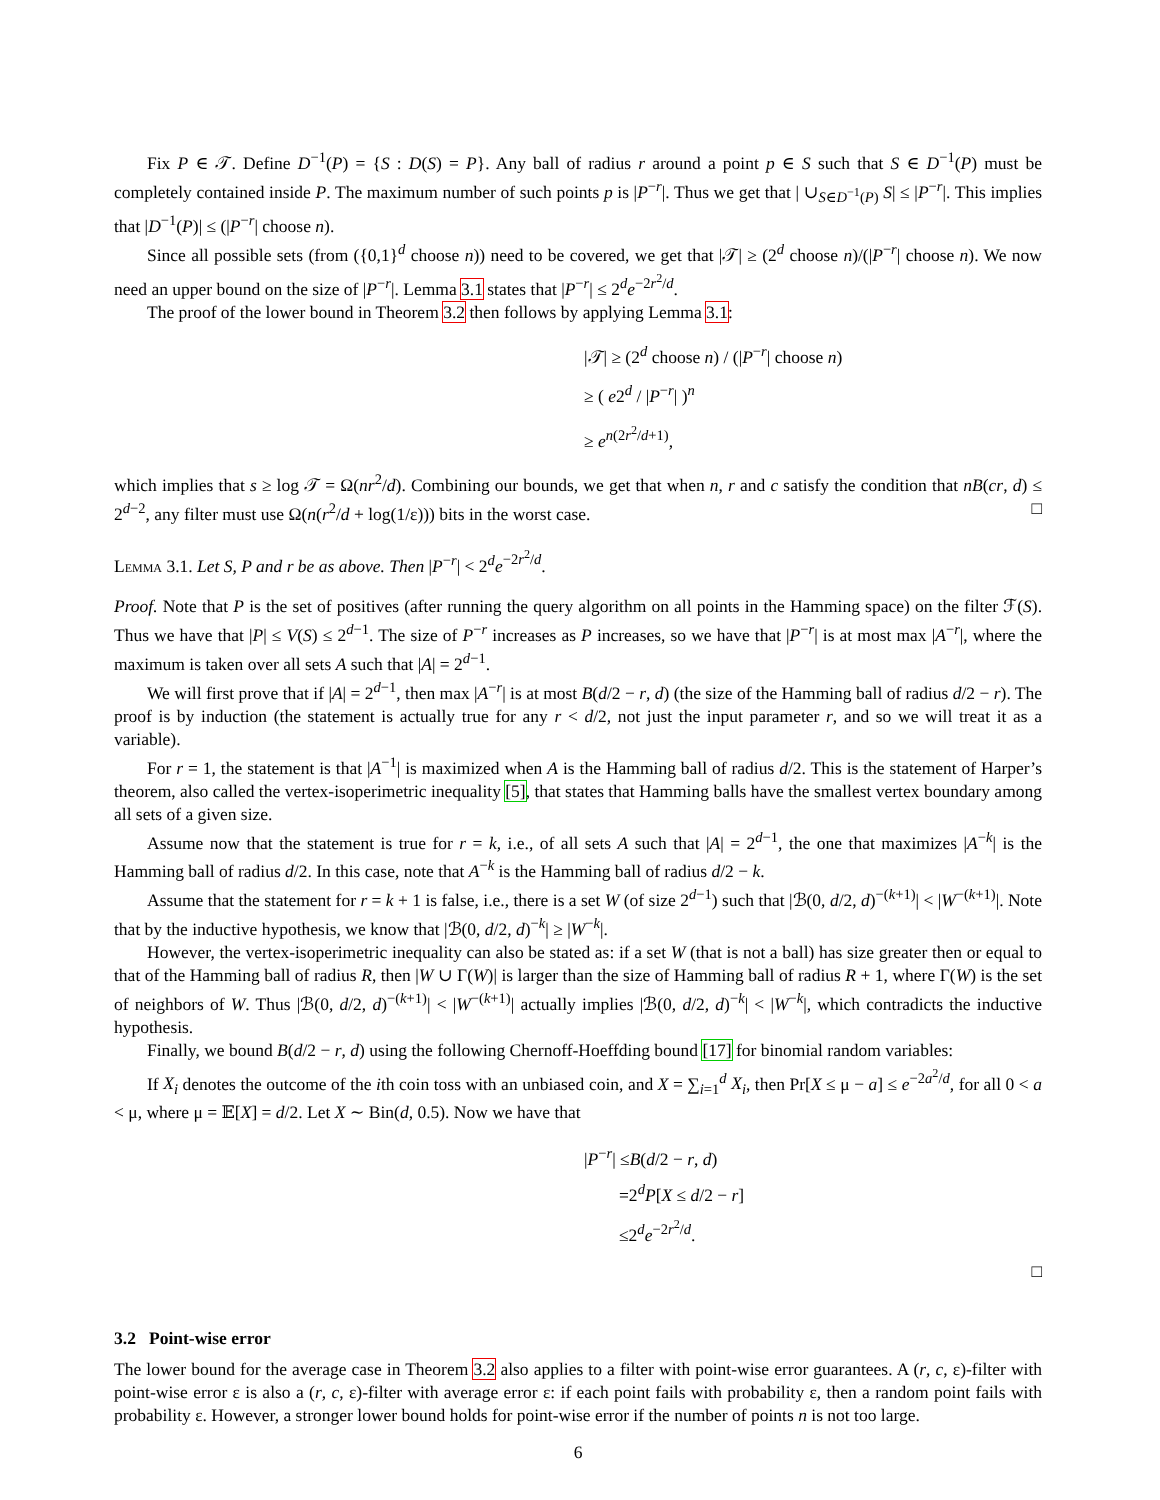Fix P ∈ 𝒯. Define D<sup>−1</sup>(P) = {S : D(S) = P}. Any ball of radius r around a point p ∈ S such that S ∈ D<sup>−1</sup>(P) must be completely contained inside P. The maximum number of such points p is |P<sup>−r</sup>|. Thus we get that | ∪<sub>S∈D<sup>−1</sup>(P)</sub> S| ≤ |P<sup>−r</sup>|. This implies that |D<sup>−1</sup>(P)| ≤ (|P<sup>−r</sup>| choose n).
Since all possible sets (from ({0,1}<sup>d</sup> choose n)) need to be covered, we get that |𝒯| ≥ (2<sup>d</sup> choose n)/(|P<sup>−r</sup>| choose n). We now need an upper bound on the size of |P<sup>−r</sup>|. Lemma 3.1 states that |P<sup>−r</sup>| ≤ 2<sup>d</sup>e<sup>−2r<sup>2</sup>/d</sup>.
The proof of the lower bound in Theorem 3.2 then follows by applying Lemma 3.1:
|𝒯| ≥ (2<sup>d</sup> choose n) / (|P<sup>−r</sup>| choose n)
≥ ( e2<sup>d</sup> / |P<sup>−r</sup>| )<sup>n</sup>
≥ e<sup>n(2r<sup>2</sup>/d+1)</sup>,
which implies that s ≥ log 𝒯 = Ω(nr<sup>2</sup>/d). Combining our bounds, we get that when n, r and c satisfy the condition that nB(cr, d) ≤ 2<sup>d−2</sup>, any filter must use Ω(n(r<sup>2</sup>/d + log(1/ε))) bits in the worst case. □
Lemma 3.1. Let S, P and r be as above. Then |P<sup>−r</sup>| < 2<sup>d</sup>e<sup>−2r<sup>2</sup>/d</sup>.
Proof. Note that P is the set of positives (after running the query algorithm on all points in the Hamming space) on the filter ℱ(S). Thus we have that |P| ≤ V(S) ≤ 2<sup>d−1</sup>. The size of P<sup>−r</sup> increases as P increases, so we have that |P<sup>−r</sup>| is at most max |A<sup>−r</sup>|, where the maximum is taken over all sets A such that |A| = 2<sup>d−1</sup>.
We will first prove that if |A| = 2<sup>d−1</sup>, then max |A<sup>−r</sup>| is at most B(d/2 − r, d) (the size of the Hamming ball of radius d/2 − r). The proof is by induction (the statement is actually true for any r < d/2, not just the input parameter r, and so we will treat it as a variable).
For r = 1, the statement is that |A<sup>−1</sup>| is maximized when A is the Hamming ball of radius d/2. This is the statement of Harper’s theorem, also called the vertex-isoperimetric inequality [5], that states that Hamming balls have the smallest vertex boundary among all sets of a given size.
Assume now that the statement is true for r = k, i.e., of all sets A such that |A| = 2<sup>d−1</sup>, the one that maximizes |A<sup>−k</sup>| is the Hamming ball of radius d/2. In this case, note that A<sup>−k</sup> is the Hamming ball of radius d/2 − k.
Assume that the statement for r = k + 1 is false, i.e., there is a set W (of size 2<sup>d−1</sup>) such that |ℬ(0, d/2, d)<sup>−(k+1)</sup>| < |W<sup>−(k+1)</sup>|. Note that by the inductive hypothesis, we know that |ℬ(0, d/2, d)<sup>−k</sup>| ≥ |W<sup>−k</sup>|.
However, the vertex-isoperimetric inequality can also be stated as: if a set W (that is not a ball) has size greater then or equal to that of the Hamming ball of radius R, then |W ∪ Γ(W)| is larger than the size of Hamming ball of radius R + 1, where Γ(W) is the set of neighbors of W. Thus |ℬ(0, d/2, d)<sup>−(k+1)</sup>| < |W<sup>−(k+1)</sup>| actually implies |ℬ(0, d/2, d)<sup>−k</sup>| < |W<sup>−k</sup>|, which contradicts the inductive hypothesis.
Finally, we bound B(d/2 − r, d) using the following Chernoff-Hoeffding bound [17] for binomial random variables:
If X<sub>i</sub> denotes the outcome of the ith coin toss with an unbiased coin, and X = ∑<sub>i=1</sub><sup>d</sup> X<sub>i</sub>, then Pr[X ≤ μ − a] ≤ e<sup>−2a<sup>2</sup>/d</sup>, for all 0 < a < μ, where μ = 𝔼[X] = d/2. Let X ∼ Bin(d, 0.5). Now we have that
|P<sup>−r</sup>| ≤B(d/2 − r, d)
=2<sup>d</sup>P[X ≤ d/2 − r]
≤2<sup>d</sup>e<sup>−2r<sup>2</sup>/d</sup>.
□
3.2 Point-wise error
The lower bound for the average case in Theorem 3.2 also applies to a filter with point-wise error guarantees. A (r, c, ε)-filter with point-wise error ε is also a (r, c, ε)-filter with average error ε: if each point fails with probability ε, then a random point fails with probability ε. However, a stronger lower bound holds for point-wise error if the number of points n is not too large.
6